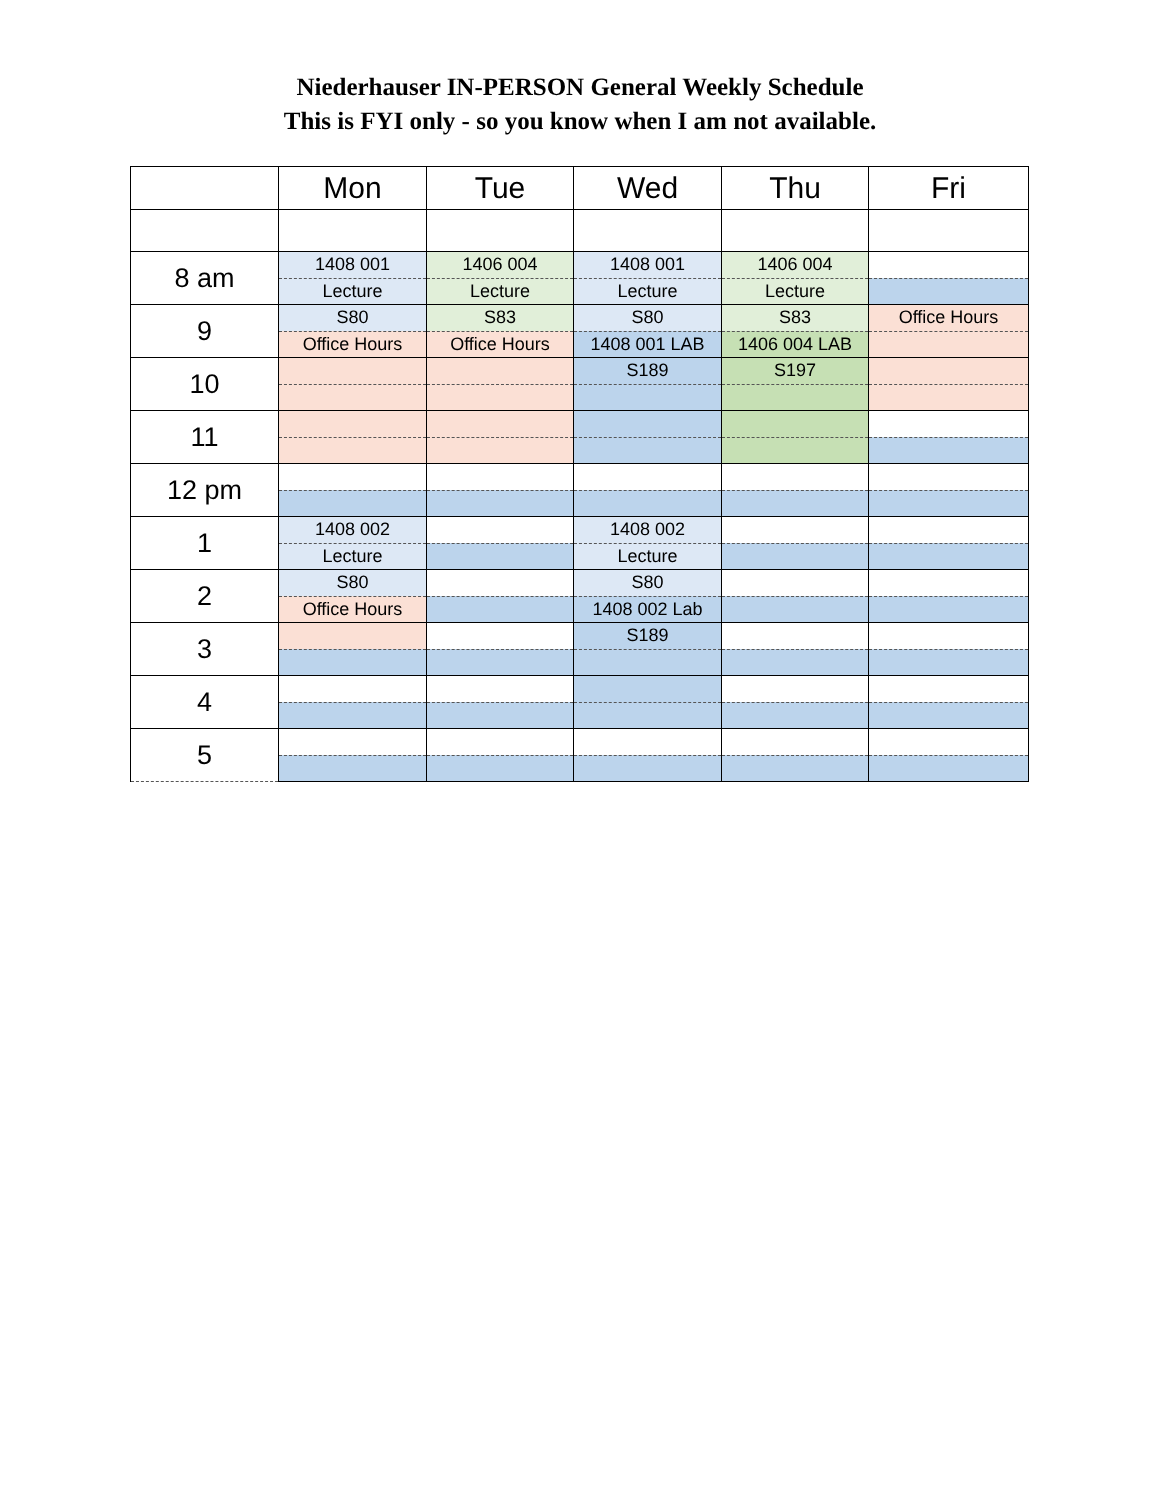Niederhauser IN-PERSON General Weekly Schedule
This is FYI only - so you know when I am not available.
| | Mon | Tue | Wed | Thu | Fri |
| --- | --- | --- | --- | --- | --- |
| 8 am | 1408 001 | 1406 004 | 1408 001 | 1406 004 | |
| | Lecture | Lecture | Lecture | Lecture | |
| 9 | S80 | S83 | S80 | S83 | Office Hours |
| | Office Hours | Office Hours | 1408 001 LAB | 1406 004 LAB | |
| 10 | | | S189 | S197 | |
| 11 | | | | | |
| 12 pm | | | | | |
| 1 | 1408 002 | | 1408 002 | | |
| | Lecture | | Lecture | | |
| 2 | S80 | | S80 | | |
| | Office Hours | | 1408 002 Lab | | |
| 3 | | | S189 | | |
| 4 | | | | | |
| 5 | | | | | |